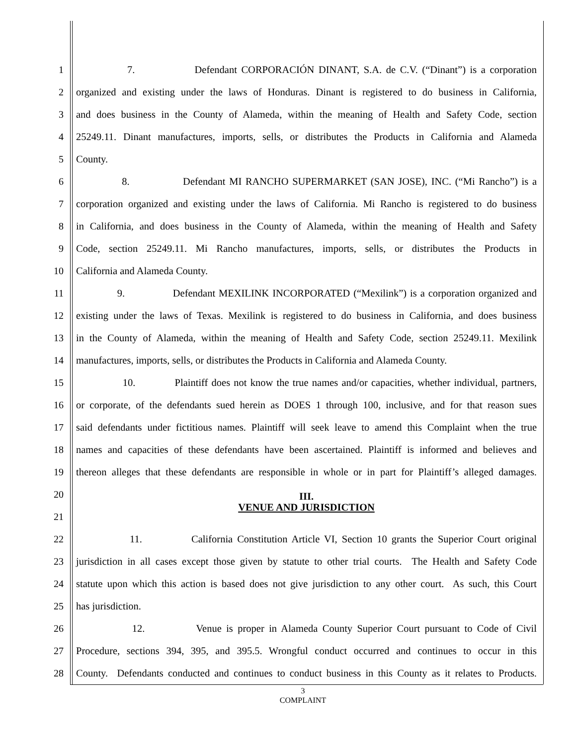1
7. Defendant CORPORACIÓN DINANT, S.A. de C.V. (“Dinant”) is a corporation
2
organized and existing under the laws of Honduras. Dinant is registered to do business in California,
3
and does business in the County of Alameda, within the meaning of Health and Safety Code, section
4
25249.11. Dinant manufactures, imports, sells, or distributes the Products in California and Alameda
5
County.
6
8. Defendant MI RANCHO SUPERMARKET (SAN JOSE), INC. (“Mi Rancho”) is a
7
corporation organized and existing under the laws of California. Mi Rancho is registered to do business
8
in California, and does business in the County of Alameda, within the meaning of Health and Safety
9
Code, section 25249.11. Mi Rancho manufactures, imports, sells, or distributes the Products in
10
California and Alameda County.
11
9. Defendant MEXILINK INCORPORATED (“Mexilink”) is a corporation organized and
12
existing under the laws of Texas. Mexilink is registered to do business in California, and does business
13
in the County of Alameda, within the meaning of Health and Safety Code, section 25249.11. Mexilink
14
manufactures, imports, sells, or distributes the Products in California and Alameda County.
15
10. Plaintiff does not know the true names and/or capacities, whether individual, partners,
16
or corporate, of the defendants sued herein as DOES 1 through 100, inclusive, and for that reason sues
17
said defendants under fictitious names. Plaintiff will seek leave to amend this Complaint when the true
18
names and capacities of these defendants have been ascertained. Plaintiff is informed and believes and
19
thereon alleges that these defendants are responsible in whole or in part for Plaintiff’s alleged damages.
20
III.
VENUE AND JURISDICTION
21
22
11. California Constitution Article VI, Section 10 grants the Superior Court original
23
jurisdiction in all cases except those given by statute to other trial courts. The Health and Safety Code
24
statute upon which this action is based does not give jurisdiction to any other court. As such, this Court
25
has jurisdiction.
26
12. Venue is proper in Alameda County Superior Court pursuant to Code of Civil
27
Procedure, sections 394, 395, and 395.5. Wrongful conduct occurred and continues to occur in this
28
County. Defendants conducted and continues to conduct business in this County as it relates to Products.
3
COMPLAINT